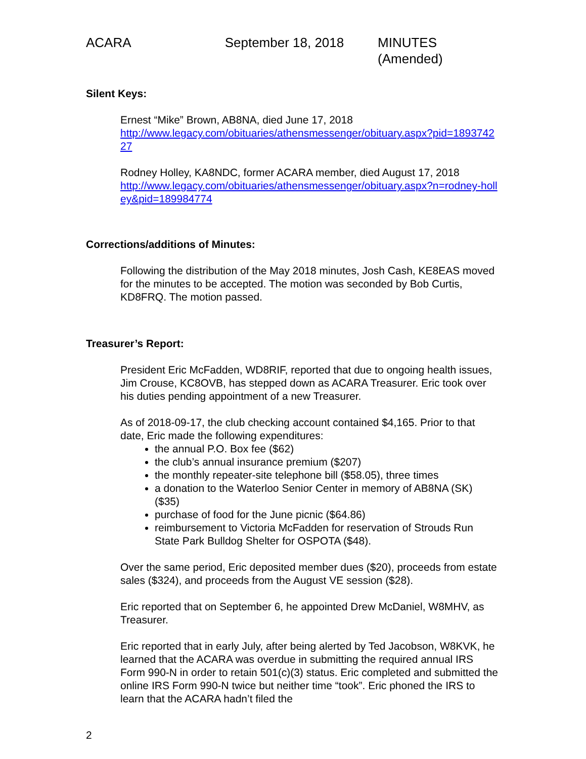ACARA September 18, 2018 MINUTES (Amended)
Silent Keys:
Ernest “Mike” Brown, AB8NA, died June 17, 2018
http://www.legacy.com/obituaries/athensmessenger/obituary.aspx?pid=189374227
Rodney Holley, KA8NDC, former ACARA member, died August 17, 2018
http://www.legacy.com/obituaries/athensmessenger/obituary.aspx?n=rodney-holley&pid=189984774
Corrections/additions of Minutes:
Following the distribution of the May 2018 minutes, Josh Cash, KE8EAS moved for the minutes to be accepted. The motion was seconded by Bob Curtis, KD8FRQ. The motion passed.
Treasurer’s Report:
President Eric McFadden, WD8RIF, reported that due to ongoing health issues, Jim Crouse, KC8OVB, has stepped down as ACARA Treasurer. Eric took over his duties pending appointment of a new Treasurer.
As of 2018-09-17, the club checking account contained $4,165. Prior to that date, Eric made the following expenditures:
the annual P.O. Box fee ($62)
the club’s annual insurance premium ($207)
the monthly repeater-site telephone bill ($58.05), three times
a donation to the Waterloo Senior Center in memory of AB8NA (SK) ($35)
purchase of food for the June picnic ($64.86)
reimbursement to Victoria McFadden for reservation of Strouds Run State Park Bulldog Shelter for OSPOTA ($48).
Over the same period, Eric deposited member dues ($20), proceeds from estate sales ($324), and proceeds from the August VE session ($28).
Eric reported that on September 6, he appointed Drew McDaniel, W8MHV, as Treasurer.
Eric reported that in early July, after being alerted by Ted Jacobson, W8KVK, he learned that the ACARA was overdue in submitting the required annual IRS Form 990-N in order to retain 501(c)(3) status. Eric completed and submitted the online IRS Form 990-N twice but neither time “took”. Eric phoned the IRS to learn that the ACARA hadn’t filed the
2